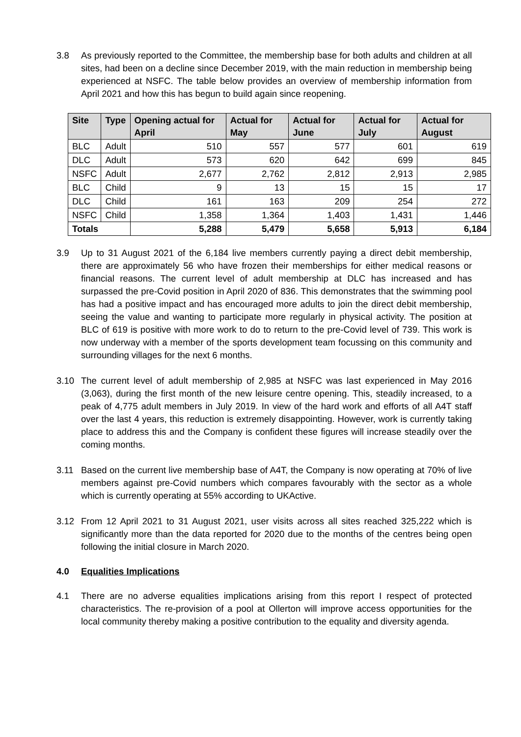3.8 As previously reported to the Committee, the membership base for both adults and children at all sites, had been on a decline since December 2019, with the main reduction in membership being experienced at NSFC. The table below provides an overview of membership information from April 2021 and how this has begun to build again since reopening.
| Site | Type | Opening actual for April | Actual for May | Actual for June | Actual for July | Actual for August |
| --- | --- | --- | --- | --- | --- | --- |
| BLC | Adult | 510 | 557 | 577 | 601 | 619 |
| DLC | Adult | 573 | 620 | 642 | 699 | 845 |
| NSFC | Adult | 2,677 | 2,762 | 2,812 | 2,913 | 2,985 |
| BLC | Child | 9 | 13 | 15 | 15 | 17 |
| DLC | Child | 161 | 163 | 209 | 254 | 272 |
| NSFC | Child | 1,358 | 1,364 | 1,403 | 1,431 | 1,446 |
| Totals | | 5,288 | 5,479 | 5,658 | 5,913 | 6,184 |
3.9 Up to 31 August 2021 of the 6,184 live members currently paying a direct debit membership, there are approximately 56 who have frozen their memberships for either medical reasons or financial reasons. The current level of adult membership at DLC has increased and has surpassed the pre-Covid position in April 2020 of 836. This demonstrates that the swimming pool has had a positive impact and has encouraged more adults to join the direct debit membership, seeing the value and wanting to participate more regularly in physical activity. The position at BLC of 619 is positive with more work to do to return to the pre-Covid level of 739. This work is now underway with a member of the sports development team focussing on this community and surrounding villages for the next 6 months.
3.10 The current level of adult membership of 2,985 at NSFC was last experienced in May 2016 (3,063), during the first month of the new leisure centre opening. This, steadily increased, to a peak of 4,775 adult members in July 2019. In view of the hard work and efforts of all A4T staff over the last 4 years, this reduction is extremely disappointing. However, work is currently taking place to address this and the Company is confident these figures will increase steadily over the coming months.
3.11 Based on the current live membership base of A4T, the Company is now operating at 70% of live members against pre-Covid numbers which compares favourably with the sector as a whole which is currently operating at 55% according to UKActive.
3.12 From 12 April 2021 to 31 August 2021, user visits across all sites reached 325,222 which is significantly more than the data reported for 2020 due to the months of the centres being open following the initial closure in March 2020.
4.0 Equalities Implications
4.1 There are no adverse equalities implications arising from this report I respect of protected characteristics. The re-provision of a pool at Ollerton will improve access opportunities for the local community thereby making a positive contribution to the equality and diversity agenda.